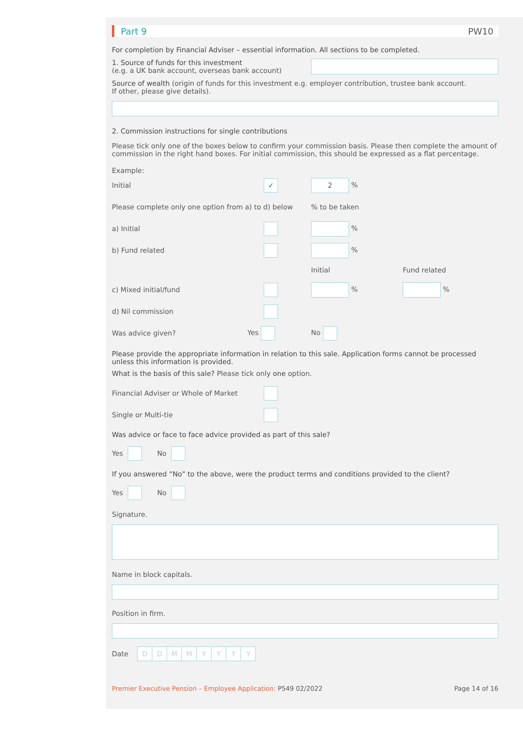Part 9 PW10
For completion by Financial Adviser – essential information. All sections to be completed.
1. Source of funds for this investment
(e.g. a UK bank account, overseas bank account)
Source of wealth (origin of funds for this investment e.g. employer contribution, trustee bank account.
If other, please give details).
2. Commission instructions for single contributions
Please tick only one of the boxes below to confirm your commission basis. Please then complete the amount of commission in the right hand boxes. For initial commission, this should be expressed as a flat percentage.
Example:
Initial ✓ 2 %
Please complete only one option from a) to d) below% to be taken
a) Initial %
b) Fund related %
Initial Fund related
c) Mixed initial/fund % %
d) Nil commission
Was advice given? Yes No
Please provide the appropriate information in relation to this sale. Application forms cannot be processed unless this information is provided.
What is the basis of this sale? Please tick only one option.
Financial Adviser or Whole of Market
Single or Multi-tie
Was advice or face to face advice provided as part of this sale?
Yes No
If you answered “No” to the above, were the product terms and conditions provided to the client?
Yes No
Signature.
Name in block capitals.
Position in firm.
Date DDMMYYYY
Premier Executive Pension – Employee Application: P549 02/2022 Page 14 of 16